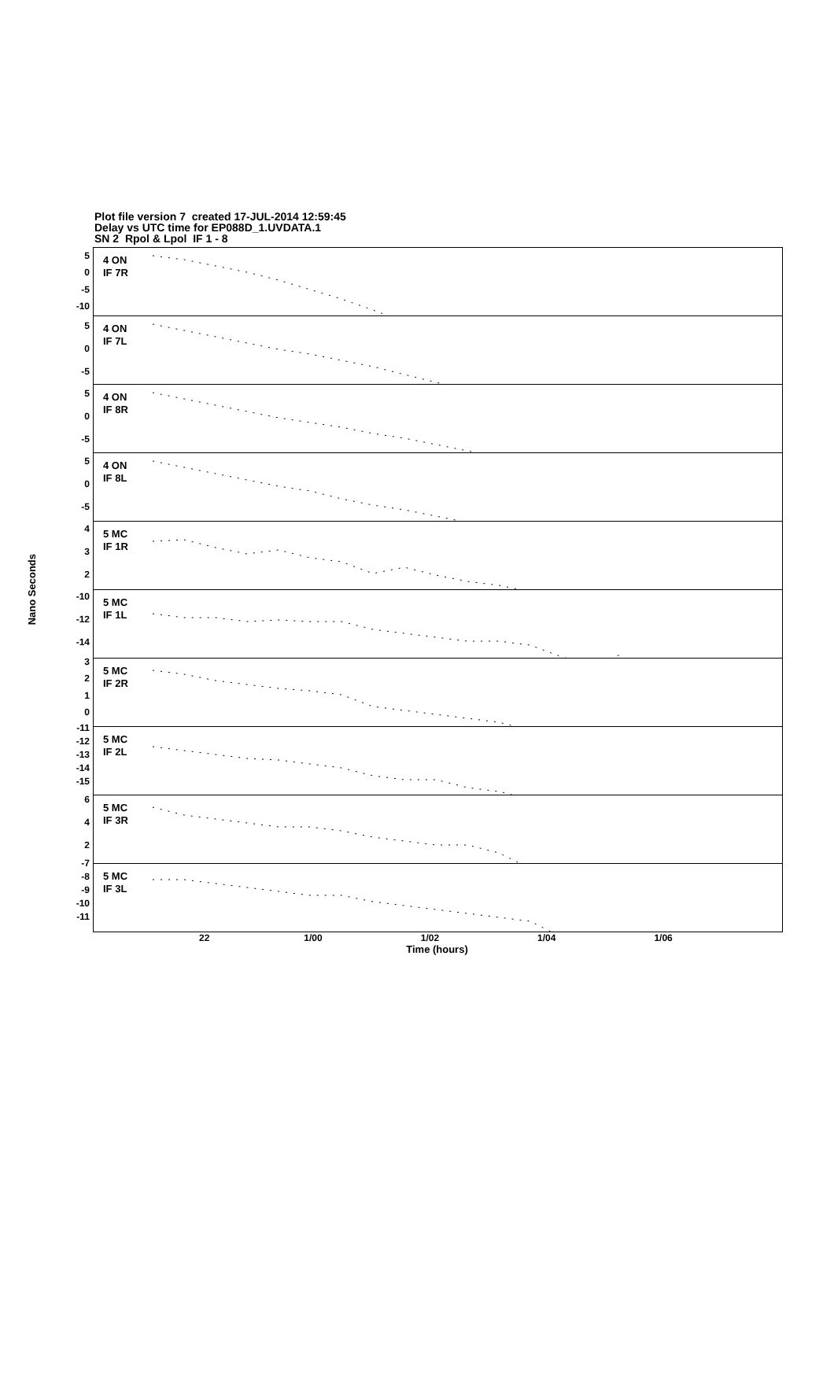Plot file version 7 created 17-JUL-2014 12:59:45
Delay vs UTC time for EP088D_1.UVDATA.1
SN 2 Rpol & Lpol IF 1 - 8
Nano Seconds
50
-5
-10
50
-5
50
-5
50
-5
432
-10
-12
-14
3210
-11
-12
-13
-14
-15
642
-7
-8
-9
-10
-11
4 ON
IF 7R
4 ON
IF 7L
4 ON
IF 8R
4 ON
IF 8L
5 MC
IF 1R
5 MC
IF 1L
5 MC
IF 2R
5 MC
IF 2L
5 MC
IF 3R
5 MC
IF 3L
22 1/00 1/02 1/04 1/06
Time (hours)